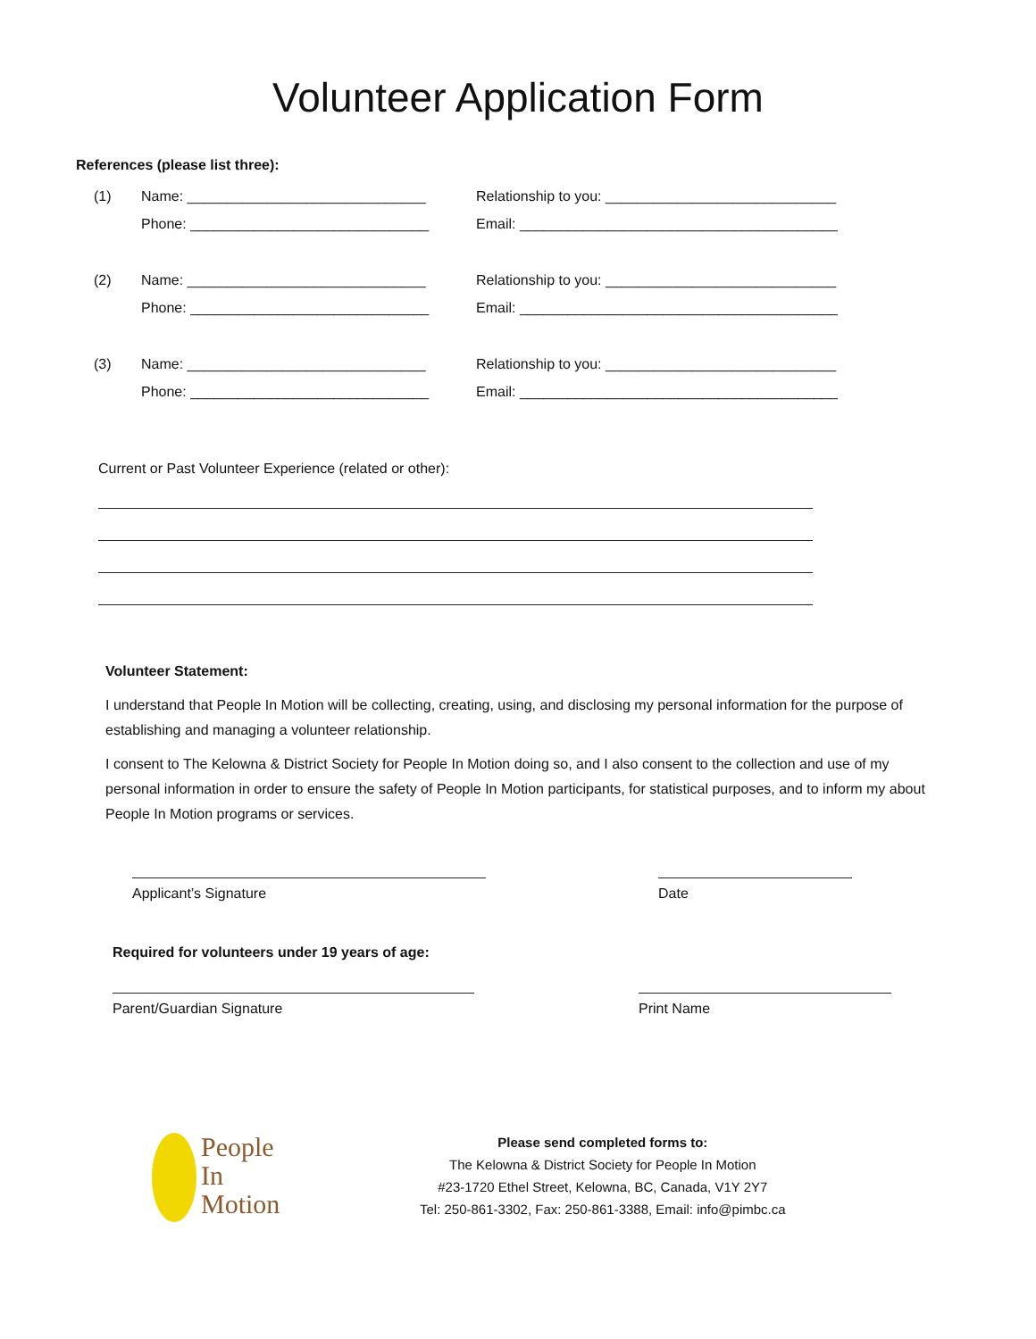Volunteer Application Form
References (please list three):
(1) Name: ______________________________
Phone: ______________________________
Relationship to you: _____________________________
Email: ________________________________________
(2) Name: ______________________________
Phone: ______________________________
Relationship to you: _____________________________
Email: ________________________________________
(3) Name: ______________________________
Phone: ______________________________
Relationship to you: _____________________________
Email: ________________________________________
Current or Past Volunteer Experience (related or other):
Volunteer Statement:
I understand that People In Motion will be collecting, creating, using, and disclosing my personal information for the purpose of establishing and managing a volunteer relationship.
I consent to The Kelowna & District Society for People In Motion doing so, and I also consent to the collection and use of my personal information in order to ensure the safety of People In Motion participants, for statistical purposes, and to inform my about People In Motion programs or services.
Applicant’s Signature Date
Required for volunteers under 19 years of age:
Parent/Guardian Signature Print Name
People
In
Motion
Please send completed forms to:
The Kelowna & District Society for People In Motion
#23-1720 Ethel Street, Kelowna, BC, Canada, V1Y 2Y7
Tel: 250-861-3302, Fax: 250-861-3388, Email: info@pimbc.ca